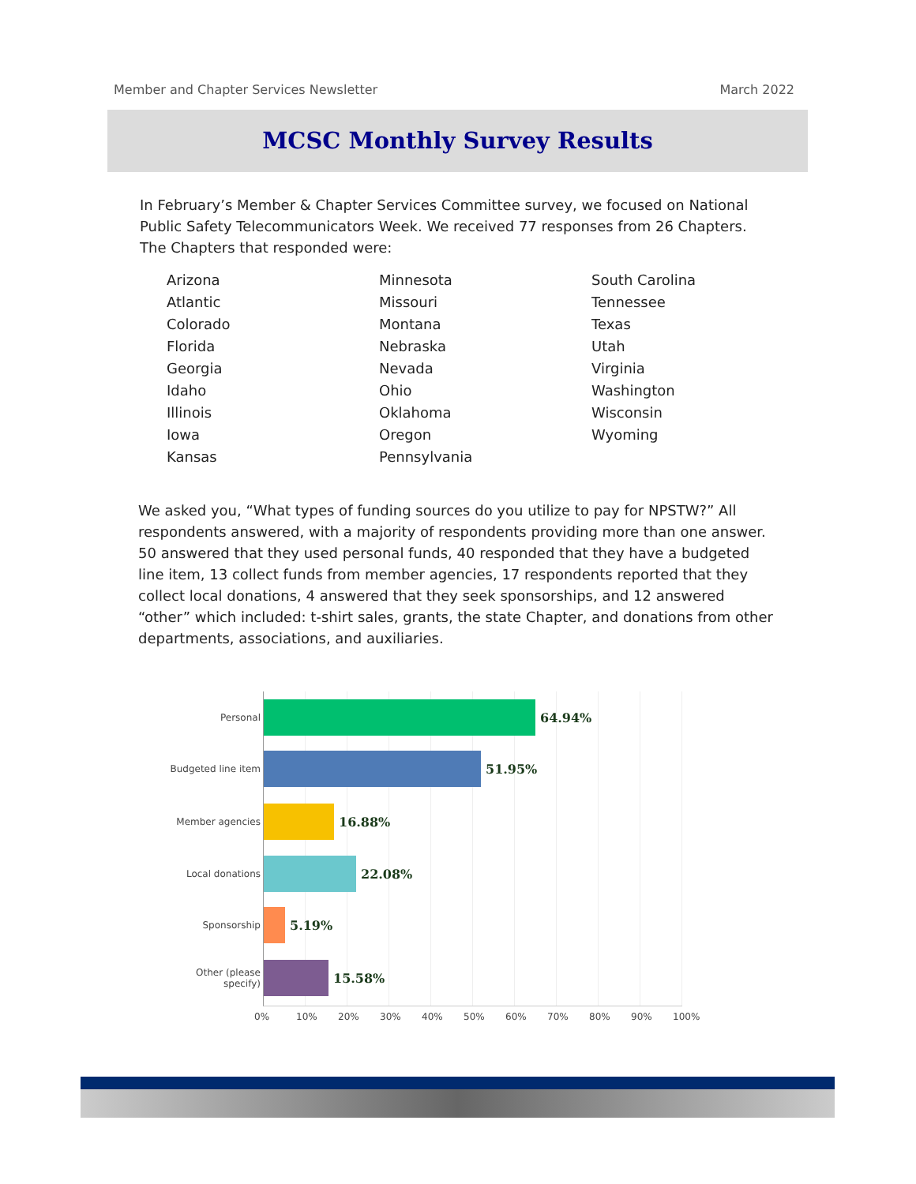Member and Chapter Services Newsletter March 2022
MCSC Monthly Survey Results
In February’s Member & Chapter Services Committee survey, we focused on National Public Safety Telecommunicators Week. We received 77 responses from 26 Chapters. The Chapters that responded were:
Arizona
Atlantic
Colorado
Florida
Georgia
Idaho
Illinois
Iowa
Kansas
Minnesota
Missouri
Montana
Nebraska
Nevada
Ohio
Oklahoma
Oregon
Pennsylvania
South Carolina
Tennessee
Texas
Utah
Virginia
Washington
Wisconsin
Wyoming
We asked you, “What types of funding sources do you utilize to pay for NPSTW?” All respondents answered, with a majority of respondents providing more than one answer. 50 answered that they used personal funds, 40 responded that they have a budgeted line item, 13 collect funds from member agencies, 17 respondents reported that they collect local donations, 4 answered that they seek sponsorships, and 12 answered “other” which included: t-shirt sales, grants, the state Chapter, and donations from other departments, associations, and auxiliaries.
Personal 64.94%
Budgeted line item 51.95%
Member agencies 16.88%
Local donations 22.08%
Sponsorship 5.19%
Other (please specify) 15.58%
0% 10% 20% 30% 40% 50% 60% 70% 80% 90% 100%